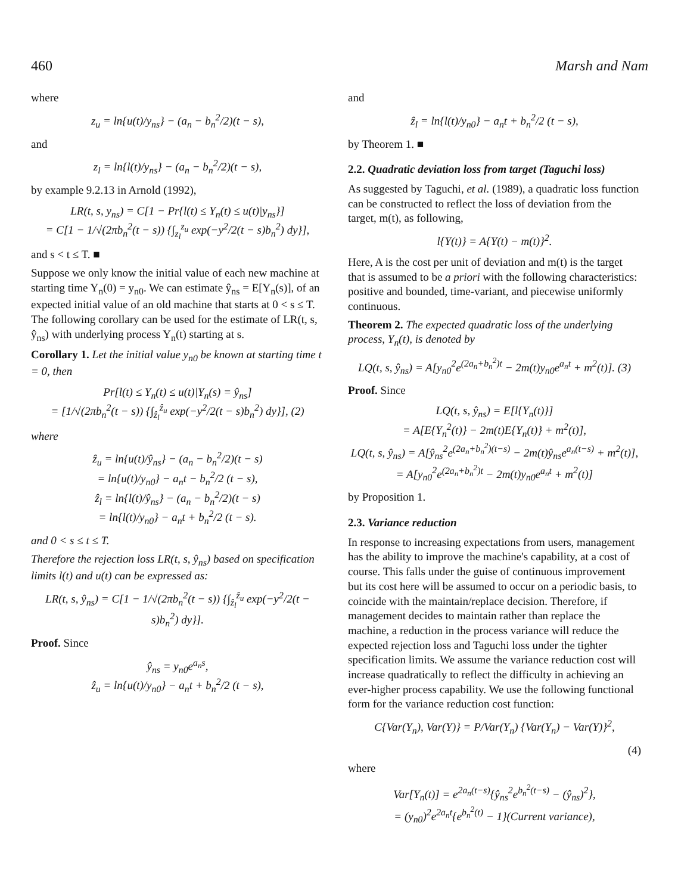460 Marsh and Nam
where
z<sub>u</sub> = ln{u(t)/y<sub>ns</sub>} − (a<sub>n</sub> − b<sub>n</sub><sup>2</sup>/2)(t − s),
and
z<sub>l</sub> = ln{l(t)/y<sub>ns</sub>} − (a<sub>n</sub> − b<sub>n</sub><sup>2</sup>/2)(t − s),
by example 9.2.13 in Arnold (1992),
LR(t, s, y<sub>ns</sub>) = C[1 − Pr{l(t) ≤ Y<sub>n</sub>(t) ≤ u(t)|y<sub>ns</sub>}]
= C[1 − 1/√(2πb<sub>n</sub><sup>2</sup>(t − s)) {∫<sub>z<sub>l</sub></sub><sup>z<sub>u</sub></sup> exp(−y<sup>2</sup>/2(t − s)b<sub>n</sub><sup>2</sup>) dy}],
and s < t ≤ T. ■
Suppose we only know the initial value of each new machine at starting time Y<sub>n</sub>(0) = y<sub>n0</sub>. We can estimate ŷ<sub>ns</sub> = E[Y<sub>n</sub>(s)], of an expected initial value of an old machine that starts at 0 < s ≤ T. The following corollary can be used for the estimate of LR(t, s, ŷ<sub>ns</sub>) with underlying process Y<sub>n</sub>(t) starting at s.
Corollary 1. Let the initial value y<sub>n0</sub> be known at starting time t = 0, then
Pr[l(t) ≤ Y<sub>n</sub>(t) ≤ u(t)|Y<sub>n</sub>(s) = ŷ<sub>ns</sub>]
= [1/√(2πb<sub>n</sub><sup>2</sup>(t − s)) {∫<sub>ẑ<sub>l</sub></sub><sup>ẑ<sub>u</sub></sup> exp(−y<sup>2</sup>/2(t − s)b<sub>n</sub><sup>2</sup>) dy}], (2)
where
ẑ<sub>u</sub> = ln{u(t)/ŷ<sub>ns</sub>} − (a<sub>n</sub> − b<sub>n</sub><sup>2</sup>/2)(t − s)
= ln{u(t)/y<sub>n0</sub>} − a<sub>n</sub>t − b<sub>n</sub><sup>2</sup>/2 (t − s),
ẑ<sub>l</sub> = ln{l(t)/ŷ<sub>ns</sub>} − (a<sub>n</sub> − b<sub>n</sub><sup>2</sup>/2)(t − s)
= ln{l(t)/y<sub>n0</sub>} − a<sub>n</sub>t + b<sub>n</sub><sup>2</sup>/2 (t − s).
and 0 < s ≤ t ≤ T.
Therefore the rejection loss LR(t, s, ŷ<sub>ns</sub>) based on specification limits l(t) and u(t) can be expressed as:
LR(t, s, ŷ<sub>ns</sub>) = C[1 − 1/√(2πb<sub>n</sub><sup>2</sup>(t − s)) {∫<sub>ẑ<sub>l</sub></sub><sup>ẑ<sub>u</sub></sup> exp(−y<sup>2</sup>/2(t − s)b<sub>n</sub><sup>2</sup>) dy}].
Proof. Since
ŷ<sub>ns</sub> = y<sub>n0</sub>e<sup>a<sub>n</sub>s</sup>,
ẑ<sub>u</sub> = ln{u(t)/y<sub>n0</sub>} − a<sub>n</sub>t + b<sub>n</sub><sup>2</sup>/2 (t − s),
and
ẑ<sub>l</sub> = ln{l(t)/y<sub>n0</sub>} − a<sub>n</sub>t + b<sub>n</sub><sup>2</sup>/2 (t − s),
by Theorem 1. ■
2.2. Quadratic deviation loss from target (Taguchi loss)
As suggested by Taguchi, et al. (1989), a quadratic loss function can be constructed to reflect the loss of deviation from the target, m(t), as following,
l{Y(t)} = A{Y(t) − m(t)}<sup>2</sup>.
Here, A is the cost per unit of deviation and m(t) is the target that is assumed to be a priori with the following characteristics: positive and bounded, time-variant, and piecewise uniformly continuous.
Theorem 2. The expected quadratic loss of the underlying process, Y<sub>n</sub>(t), is denoted by
LQ(t, s, ŷ<sub>ns</sub>) = A[y<sub>n0</sub><sup>2</sup>e<sup>(2a<sub>n</sub>+b<sub>n</sub><sup>2</sup>)t</sup> − 2m(t)y<sub>n0</sub>e<sup>a<sub>n</sub>t</sup> + m<sup>2</sup>(t)]. (3)
Proof. Since
LQ(t, s, ŷ<sub>ns</sub>) = E[l{Y<sub>n</sub>(t)}]
= A[E{Y<sub>n</sub><sup>2</sup>(t)} − 2m(t)E{Y<sub>n</sub>(t)} + m<sup>2</sup>(t)],
LQ(t, s, ŷ<sub>ns</sub>) = A[ŷ<sub>ns</sub><sup>2</sup>e<sup>(2a<sub>n</sub>+b<sub>n</sub><sup>2</sup>)(t−s)</sup> − 2m(t)ŷ<sub>ns</sub>e<sup>a<sub>n</sub>(t−s)</sup> + m<sup>2</sup>(t)],
= A[y<sub>n0</sub><sup>2</sup>e<sup>(2a<sub>n</sub>+b<sub>n</sub><sup>2</sup>)t</sup> − 2m(t)y<sub>n0</sub>e<sup>a<sub>n</sub>t</sup> + m<sup>2</sup>(t)]
by Proposition 1.
2.3. Variance reduction
In response to increasing expectations from users, management has the ability to improve the machine's capability, at a cost of course. This falls under the guise of continuous improvement but its cost here will be assumed to occur on a periodic basis, to coincide with the maintain/replace decision. Therefore, if management decides to maintain rather than replace the machine, a reduction in the process variance will reduce the expected rejection loss and Taguchi loss under the tighter specification limits. We assume the variance reduction cost will increase quadratically to reflect the difficulty in achieving an ever-higher process capability. We use the following functional form for the variance reduction cost function:
C{Var(Y<sub>n</sub>), Var(Y)} = P/Var(Y<sub>n</sub>) {Var(Y<sub>n</sub>) − Var(Y)}<sup>2</sup>,
(4)
where
Var[Y<sub>n</sub>(t)] = e<sup>2a<sub>n</sub>(t−s)</sup>{ŷ<sub>ns</sub><sup>2</sup>e<sup>b<sub>n</sub><sup>2</sup>(t−s)</sup> − (ŷ<sub>ns</sub>)<sup>2</sup>},
= (y<sub>n0</sub>)<sup>2</sup>e<sup>2a<sub>n</sub>t</sup>{e<sup>b<sub>n</sub><sup>2</sup>(t)</sup> − 1}(Current variance),